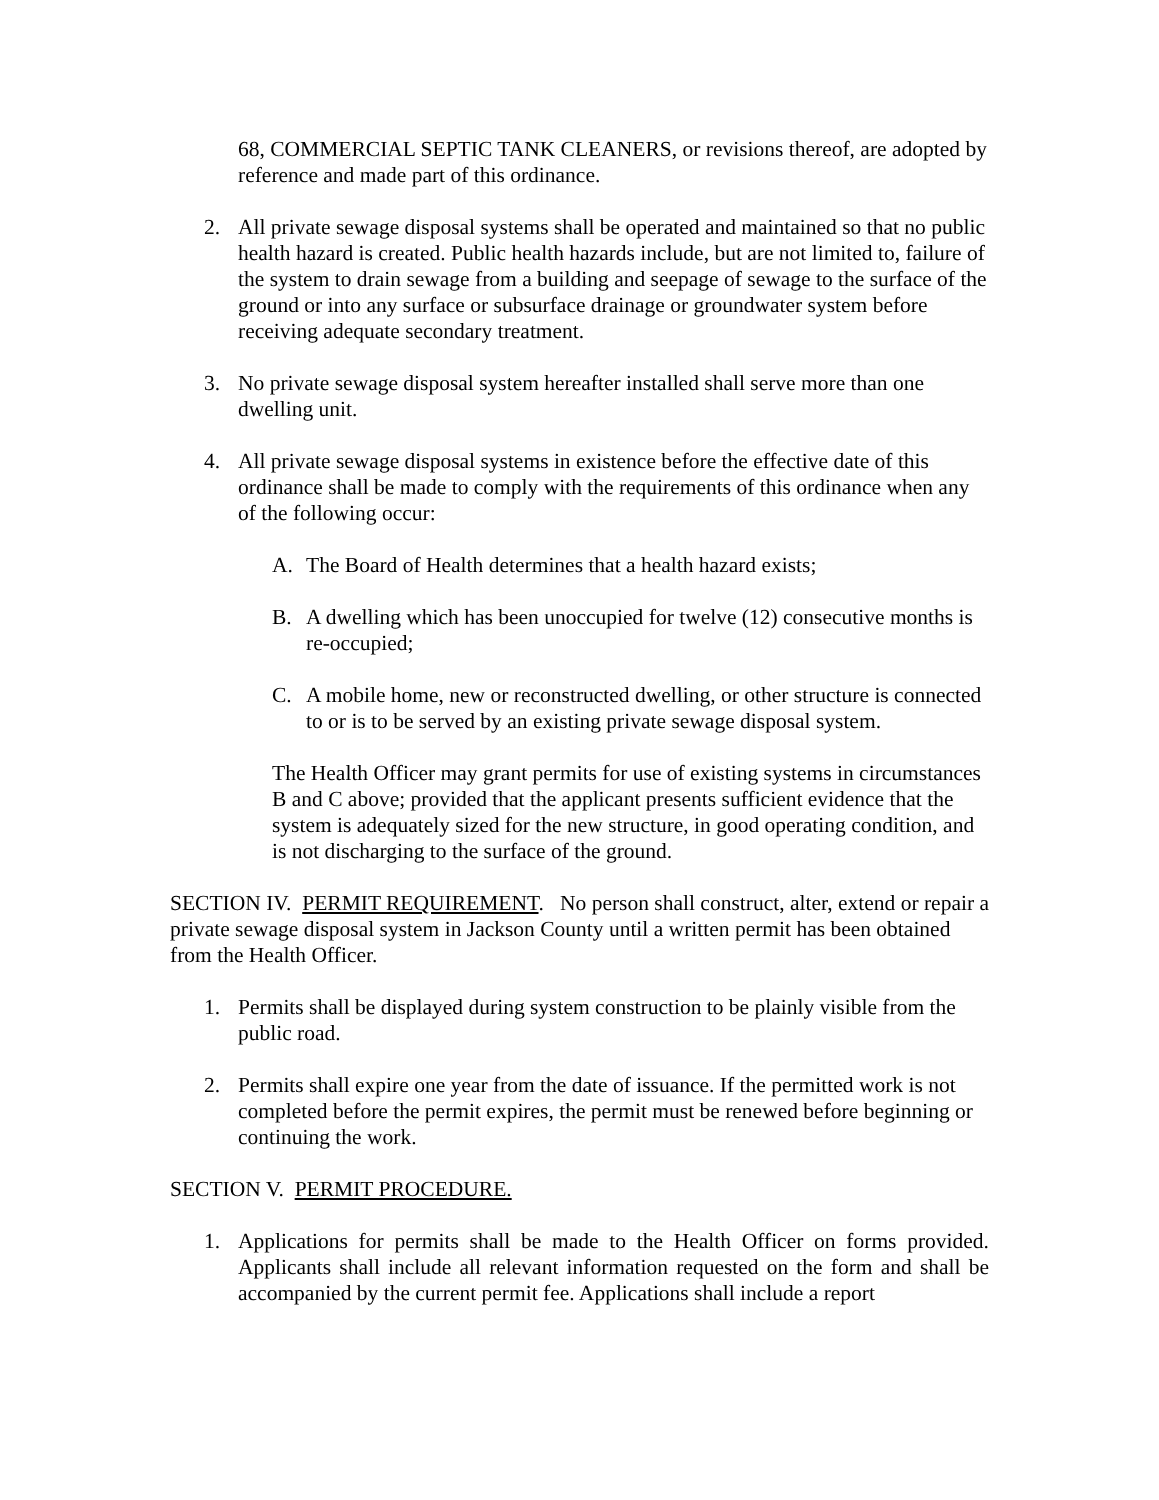68, COMMERCIAL SEPTIC TANK CLEANERS, or revisions thereof, are adopted by reference and made part of this ordinance.
2. All private sewage disposal systems shall be operated and maintained so that no public health hazard is created. Public health hazards include, but are not limited to, failure of the system to drain sewage from a building and seepage of sewage to the surface of the ground or into any surface or subsurface drainage or groundwater system before receiving adequate secondary treatment.
3. No private sewage disposal system hereafter installed shall serve more than one dwelling unit.
4. All private sewage disposal systems in existence before the effective date of this ordinance shall be made to comply with the requirements of this ordinance when any of the following occur:
A. The Board of Health determines that a health hazard exists;
B. A dwelling which has been unoccupied for twelve (12) consecutive months is re-occupied;
C. A mobile home, new or reconstructed dwelling, or other structure is connected to or is to be served by an existing private sewage disposal system.
The Health Officer may grant permits for use of existing systems in circumstances B and C above; provided that the applicant presents sufficient evidence that the system is adequately sized for the new structure, in good operating condition, and is not discharging to the surface of the ground.
SECTION IV. PERMIT REQUIREMENT. No person shall construct, alter, extend or repair a private sewage disposal system in Jackson County until a written permit has been obtained from the Health Officer.
1. Permits shall be displayed during system construction to be plainly visible from the public road.
2. Permits shall expire one year from the date of issuance. If the permitted work is not completed before the permit expires, the permit must be renewed before beginning or continuing the work.
SECTION V. PERMIT PROCEDURE.
1. Applications for permits shall be made to the Health Officer on forms provided. Applicants shall include all relevant information requested on the form and shall be accompanied by the current permit fee. Applications shall include a report